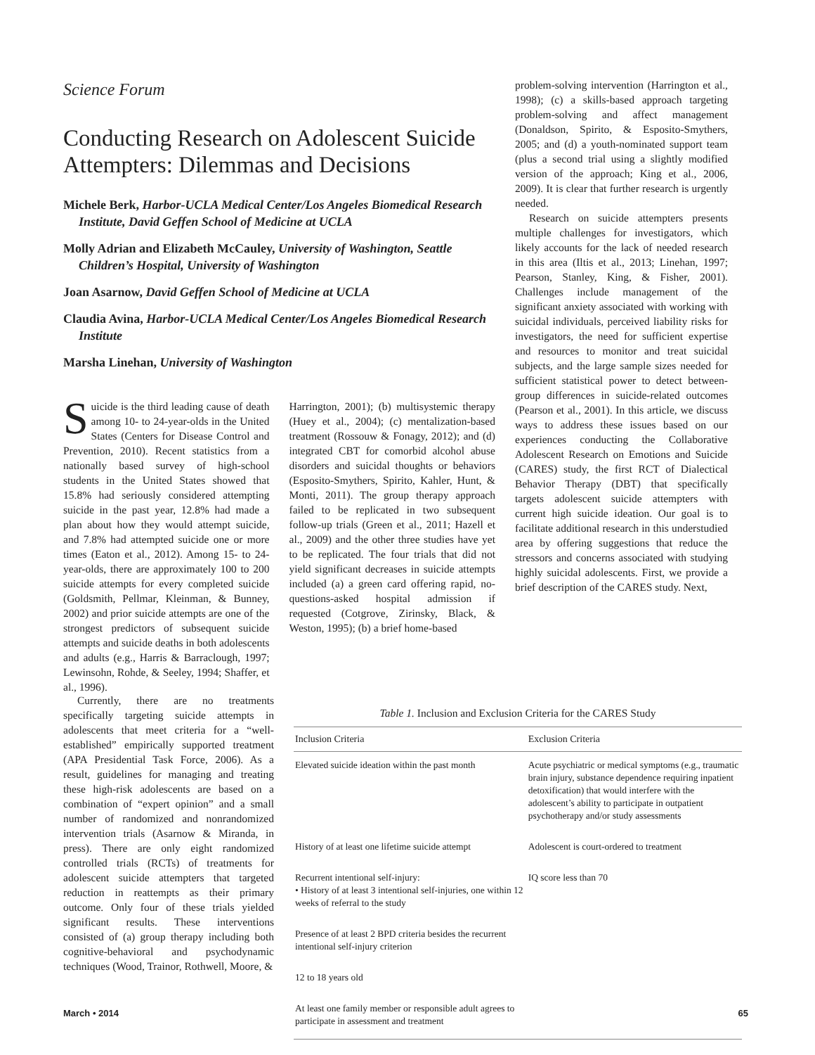Science Forum
Conducting Research on Adolescent Suicide Attempters: Dilemmas and Decisions
Michele Berk, Harbor-UCLA Medical Center/Los Angeles Biomedical Research Institute, David Geffen School of Medicine at UCLA
Molly Adrian and Elizabeth McCauley, University of Washington, Seattle Children’s Hospital, University of Washington
Joan Asarnow, David Geffen School of Medicine at UCLA
Claudia Avina, Harbor-UCLA Medical Center/Los Angeles Biomedical Research Institute
Marsha Linehan, University of Washington
Suicide is the third leading cause of death among 10- to 24-year-olds in the United States (Centers for Disease Control and Prevention, 2010). Recent statistics from a nationally based survey of high-school students in the United States showed that 15.8% had seriously considered attempting suicide in the past year, 12.8% had made a plan about how they would attempt suicide, and 7.8% had attempted suicide one or more times (Eaton et al., 2012). Among 15- to 24-year-olds, there are approximately 100 to 200 suicide attempts for every completed suicide (Goldsmith, Pellmar, Kleinman, & Bunney, 2002) and prior suicide attempts are one of the strongest predictors of subsequent suicide attempts and suicide deaths in both adolescents and adults (e.g., Harris & Barraclough, 1997; Lewinsohn, Rohde, & Seeley, 1994; Shaffer, et al., 1996).
Harrington, 2001); (b) multisystemic therapy (Huey et al., 2004); (c) mentalization-based treatment (Rossouw & Fonagy, 2012); and (d) integrated CBT for comorbid alcohol abuse disorders and suicidal thoughts or behaviors (Esposito-Smythers, Spirito, Kahler, Hunt, & Monti, 2011). The group therapy approach failed to be replicated in two subsequent follow-up trials (Green et al., 2011; Hazell et al., 2009) and the other three studies have yet to be replicated. The four trials that did not yield significant decreases in suicide attempts included (a) a green card offering rapid, no-questions-asked hospital admission if requested (Cotgrove, Zirinsky, Black, & Weston, 1995); (b) a brief home-based
problem-solving intervention (Harrington et al., 1998); (c) a skills-based approach targeting problem-solving and affect management (Donaldson, Spirito, & Esposito-Smythers, 2005; and (d) a youth-nominated support team (plus a second trial using a slightly modified version of the approach; King et al., 2006, 2009). It is clear that further research is urgently needed.
Research on suicide attempters presents multiple challenges for investigators, which likely accounts for the lack of needed research in this area (Iltis et al., 2013; Linehan, 1997; Pearson, Stanley, King, & Fisher, 2001). Challenges include management of the significant anxiety associated with working with suicidal individuals, perceived liability risks for investigators, the need for sufficient expertise and resources to monitor and treat suicidal subjects, and the large sample sizes needed for sufficient statistical power to detect between-group differences in suicide-related outcomes (Pearson et al., 2001). In this article, we discuss ways to address these issues based on our experiences conducting the Collaborative Adolescent Research on Emotions and Suicide (CARES) study, the first RCT of Dialectical Behavior Therapy (DBT) that specifically targets adolescent suicide attempters with current high suicide ideation. Our goal is to facilitate additional research in this understudied area by offering suggestions that reduce the stressors and concerns associated with studying highly suicidal adolescents. First, we provide a brief description of the CARES study. Next,
Currently, there are no treatments specifically targeting suicide attempts in adolescents that meet criteria for a “well-established” empirically supported treatment (APA Presidential Task Force, 2006). As a result, guidelines for managing and treating these high-risk adolescents are based on a combination of “expert opinion” and a small number of randomized and nonrandomized intervention trials (Asarnow & Miranda, in press). There are only eight randomized controlled trials (RCTs) of treatments for adolescent suicide attempters that targeted reduction in reattempts as their primary outcome. Only four of these trials yielded significant results. These interventions consisted of (a) group therapy including both cognitive-behavioral and psychodynamic techniques (Wood, Trainor, Rothwell, Moore, &
Table 1. Inclusion and Exclusion Criteria for the CARES Study
| Inclusion Criteria | Exclusion Criteria |
| --- | --- |
| Elevated suicide ideation within the past month | Acute psychiatric or medical symptoms (e.g., traumatic brain injury, substance dependence requiring inpatient detoxification) that would interfere with the adolescent’s ability to participate in outpatient psychotherapy and/or study assessments |
| History of at least one lifetime suicide attempt | Adolescent is court-ordered to treatment |
| Recurrent intentional self-injury: • History of at least 3 intentional self-injuries, one within 12 weeks of referral to the study | IQ score less than 70 |
| Presence of at least 2 BPD criteria besides the recurrent intentional self-injury criterion | |
| 12 to 18 years old | |
| At least one family member or responsible adult agrees to participate in assessment and treatment | |
March • 2014 65